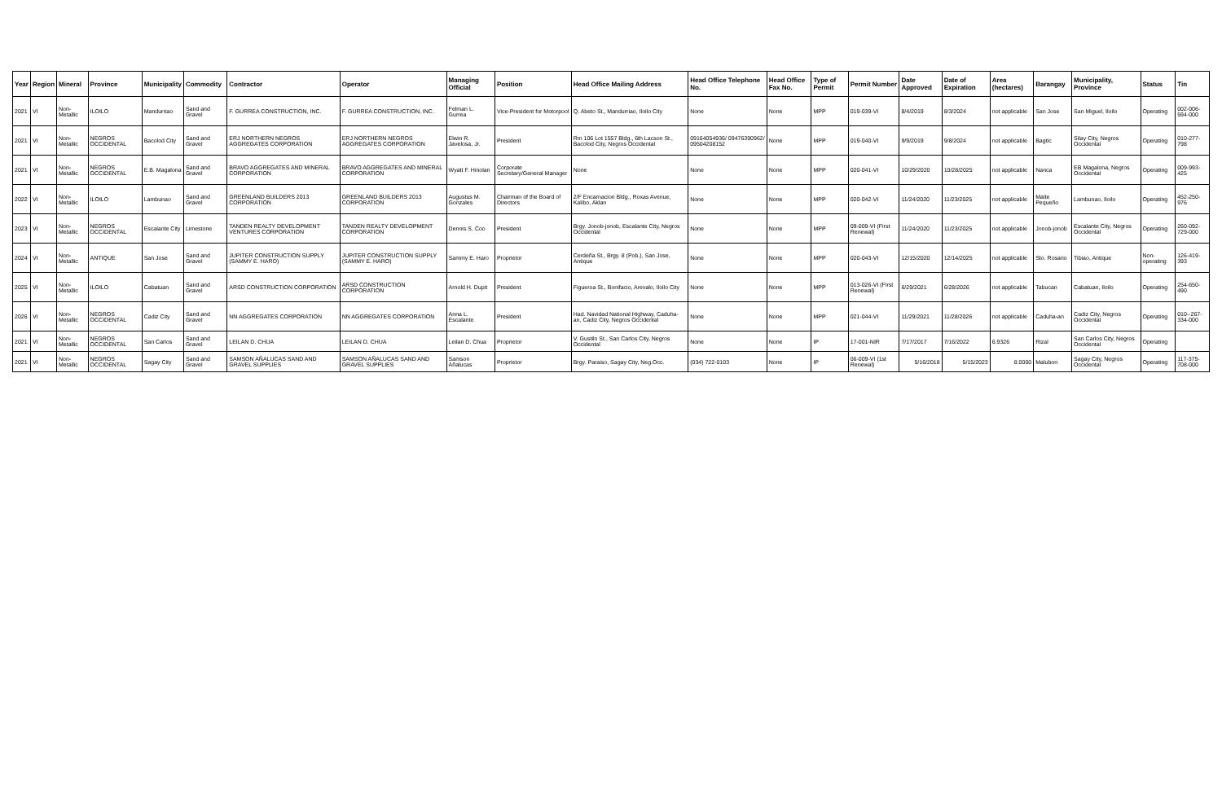| Year | Region | Mineral | Province | Municipality | Commodity | Contractor | Operator | Managing Official | Position | Head Office Mailing Address | Head Office Telephone No. | Head Office Fax No. | Type of Permit | Permit Number | Date Approved | Date of Expiration | Area (hectares) | Barangay | Municipality, Province | Status | Tin |
| --- | --- | --- | --- | --- | --- | --- | --- | --- | --- | --- | --- | --- | --- | --- | --- | --- | --- | --- | --- | --- | --- |
| 2021 | VI | Non-Metallic | ILOILO | Mandurriao | Sand and Gravel | F. GURREA CONSTRUCTION, INC. | F. GURREA CONSTRUCTION, INC. | Felman L. Gurrea | Vice-President for Motorpool | Q. Abeto St., Mandurriao, Iloilo City | None | None | MPP | 019-039-VI | 8/4/2019 | 8/3/2024 | not applicable | San Jose | San Miguel, Iloilo | Operating | 002-006-594-000 |
| 2021 | VI | Non-Metallic | NEGROS OCCIDENTAL | Bacolod City | Sand and Gravel | ERJ NORTHERN NEGROS AGGREGATES CORPORATION | ERJ NORTHERN NEGROS AGGREGATES CORPORATION | Elwin R. Javelosa, Jr. | President | Rm 106 Lot 1557 Bldg., 6th Lacson St., Bacolod City, Negros Occidental | 09164054936/ 09476390962/ 09504208152 | None | MPP | 019-040-VI | 9/9/2019 | 9/8/2024 | not applicable | Bagtic | Silay City, Negros Occidental | Operating | 010-277-798 |
| 2021 | VI | Non-Metallic | NEGROS OCCIDENTAL | E.B. Magalona | Sand and Gravel | BRAVO AGGREGATES AND MINERAL CORPORATION | BRAVO AGGREGATES AND MINERAL CORPORATION | Wyatt F. Hinolan | Corporate Secretary/General Manager | None | None | None | MPP | 020-041-VI | 10/29/2020 | 10/28/2025 | not applicable | Nanca | EB Magalona, Negros Occidental | Operating | 009-993-425 |
| 2022 | VI | Non-Metallic | ILOILO | Lambunao | Sand and Gravel | GREENLAND BUILDERS 2013 CORPORATION | GREENLAND BUILDERS 2013 CORPORATION | Augustus M. Gonzales | Chairman of the Board of Directors | 2/F Encarnacion Bldg., Roxas Avenue, Kalibo, Aklan | None | None | MPP | 020-042-VI | 11/24/2020 | 11/23/2025 | not applicable | Maite Pequeño | Lambunao, Iloilo | Operating | 452-250-976 |
| 2023 | VI | Non-Metallic | NEGROS OCCIDENTAL | Escalante City | Limestone | TANDEN REALTY DEVELOPMENT VENTURES CORPORATION | TANDEN REALTY DEVELOPMENT CORPORATION | Dennis S. Coo | President | Brgy. Jonob-jonob, Escalante City, Negros Occidental | None | None | MPP | 09-009-VI (First Renewal) | 11/24/2020 | 11/23/2025 | not applicable | Jonob-jonob | Escalante City, Negros Occidental | Operating | 260-092-729-000 |
| 2024 | VI | Non-Metallic | ANTIQUE | San Jose | Sand and Gravel | JUPITER CONSTRUCTION SUPPLY (SAMMY E. HARO) | JUPITER CONSTRUCTION SUPPLY (SAMMY E. HARO) | Sammy E. Haro | Proprietor | Cerdeña St., Brgy. 8 (Pob.), San Jose, Antique | None | None | MPP | 020-043-VI | 12/15/2020 | 12/14/2025 | not applicable | Sto. Rosario | Tibiao, Antique | Non-operating | 126-419-393 |
| 2025 | VI | Non-Metallic | ILOILO | Cabatuan | Sand and Gravel | ARSD CONSTRUCTION CORPORATION | ARSD CONSTRUCTION CORPORATION | Arnold H. Dupit | President | Figueroa St., Bonifacio, Arevalo, Iloilo City | None | None | MPP | 013-026-VI (First Renewal) | 6/29/2021 | 6/28/2026 | not applicable | Tabucan | Cabatuan, Iloilo | Operating | 254-650-490 |
| 2026 | VI | Non-Metallic | NEGROS OCCIDENTAL | Cadiz City | Sand and Gravel | NN AGGREGATES CORPORATION | NN AGGREGATES CORPORATION | Anna L. Escalante | President | Had. Navidad National Highway, Caduha-an, Cadiz City, Negros Occidental | None | None | MPP | 021-044-VI | 11/29/2021 | 11/28/2026 | not applicable | Caduha-an | Cadiz City, Negros Occidental | Operating | 010--267-334-000 |
| 2021 | VI | Non-Metallic | NEGROS OCCIDENTAL | San Carlos | Sand and Gravel | LEILAN D. CHUA | LEILAN D. CHUA | Leilan D. Chua | Proprietor | V. Gustilo St., San Carlos City, Negros Occidental | None | None | IP | 17-001-NIR | 7/17/2017 | 7/16/2022 | 6.9326 | Rizal | San Carlos City, Negros Occidental | Operating | |
| 2021 | VI | Non-Metallic | NEGROS OCCIDENTAL | Sagay City | Sand and Gravel | SAMSON AÑALUCAS SAND AND GRAVEL SUPPLIES | SAMSON AÑALUCAS SAND AND GRAVEL SUPPLIES | Samson Añalucas | Proprietor | Brgy. Paraiso, Sagay City, Neg.Occ. | (034) 722-0103 | None | IP | 06-009-VI (1st Renewal) | 5/16/2018 | 5/15/2023 | 8.0000 | Malubon | Sagay City, Negros Occidental | Operating | 117-375-708-000 |